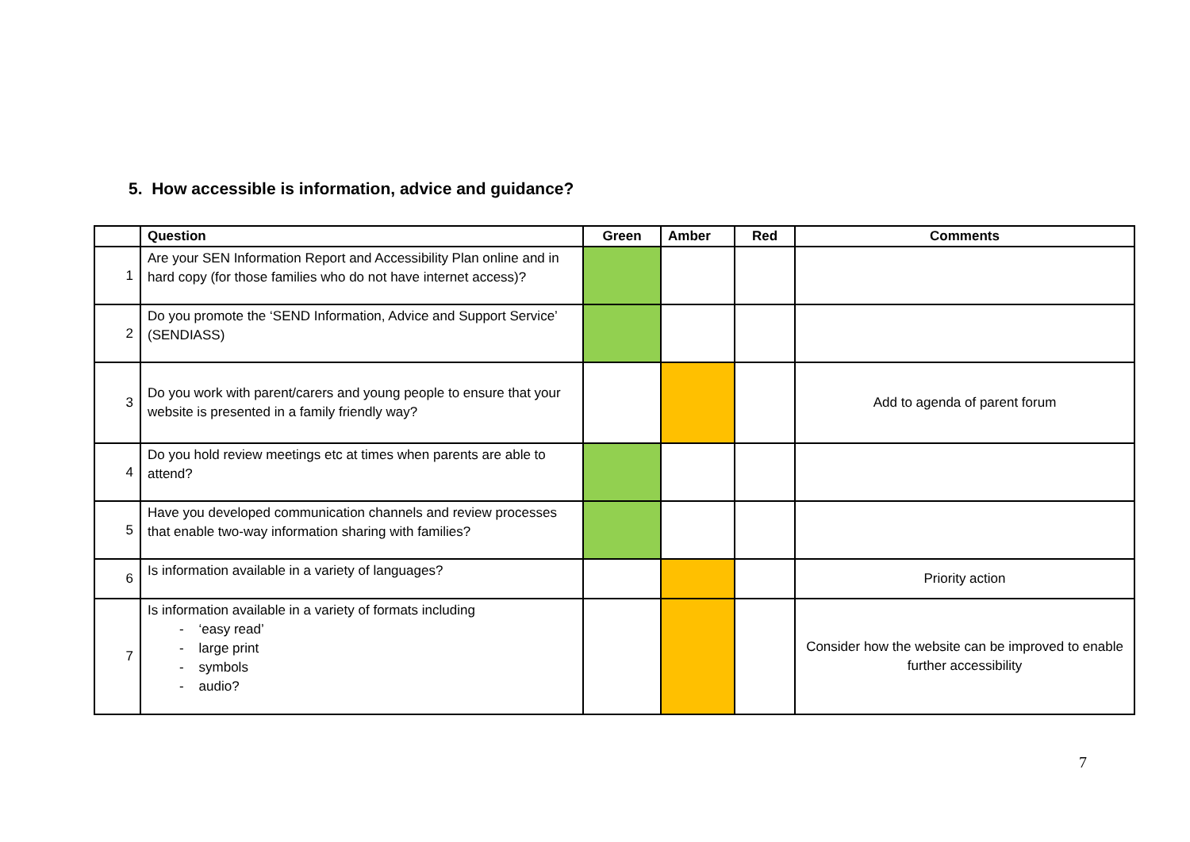5. How accessible is information, advice and guidance?
| | Question | Green | Amber | Red | Comments |
| --- | --- | --- | --- | --- | --- |
| 1 | Are your SEN Information Report and Accessibility Plan online and in hard copy (for those families who do not have internet access)? | | | | |
| 2 | Do you promote the ‘SEND Information, Advice and Support Service’ (SENDIASS) | | | | |
| 3 | Do you work with parent/carers and young people to ensure that your website is presented in a family friendly way? | | | | Add to agenda of parent forum |
| 4 | Do you hold review meetings etc at times when parents are able to attend? | | | | |
| 5 | Have you developed communication channels and review processes that enable two-way information sharing with families? | | | | |
| 6 | Is information available in a variety of languages? | | | | Priority action |
| 7 | Is information available in a variety of formats including - ‘easy read’ - large print - symbols - audio? | | | | Consider how the website can be improved to enable further accessibility |
7